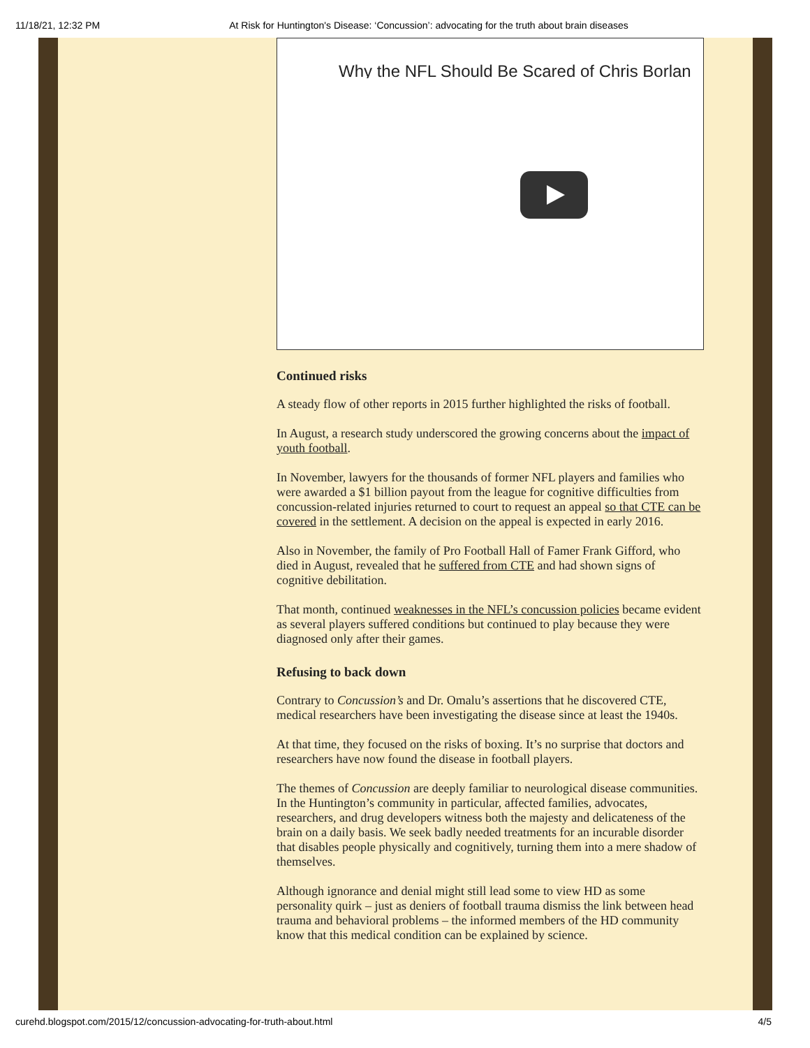11/18/21, 12:32 PM At Risk for Huntington's Disease: ‘Concussion’: advocating for the truth about brain diseases
Why the NFL Should Be Scared of Chris Borlan
Continued risks
A steady flow of other reports in 2015 further highlighted the risks of football.
In August, a research study underscored the growing concerns about the impact of youth football.
In November, lawyers for the thousands of former NFL players and families who were awarded a $1 billion payout from the league for cognitive difficulties from concussion-related injuries returned to court to request an appeal so that CTE can be covered in the settlement. A decision on the appeal is expected in early 2016.
Also in November, the family of Pro Football Hall of Famer Frank Gifford, who died in August, revealed that he suffered from CTE and had shown signs of cognitive debilitation.
That month, continued weaknesses in the NFL’s concussion policies became evident as several players suffered conditions but continued to play because they were diagnosed only after their games.
Refusing to back down
Contrary to Concussion’s and Dr. Omalu’s assertions that he discovered CTE, medical researchers have been investigating the disease since at least the 1940s.
At that time, they focused on the risks of boxing. It’s no surprise that doctors and researchers have now found the disease in football players.
The themes of Concussion are deeply familiar to neurological disease communities. In the Huntington’s community in particular, affected families, advocates, researchers, and drug developers witness both the majesty and delicateness of the brain on a daily basis. We seek badly needed treatments for an incurable disorder that disables people physically and cognitively, turning them into a mere shadow of themselves.
Although ignorance and denial might still lead some to view HD as some personality quirk – just as deniers of football trauma dismiss the link between head trauma and behavioral problems – the informed members of the HD community know that this medical condition can be explained by science.
curehd.blogspot.com/2015/12/concussion-advocating-for-truth-about.html 4/5